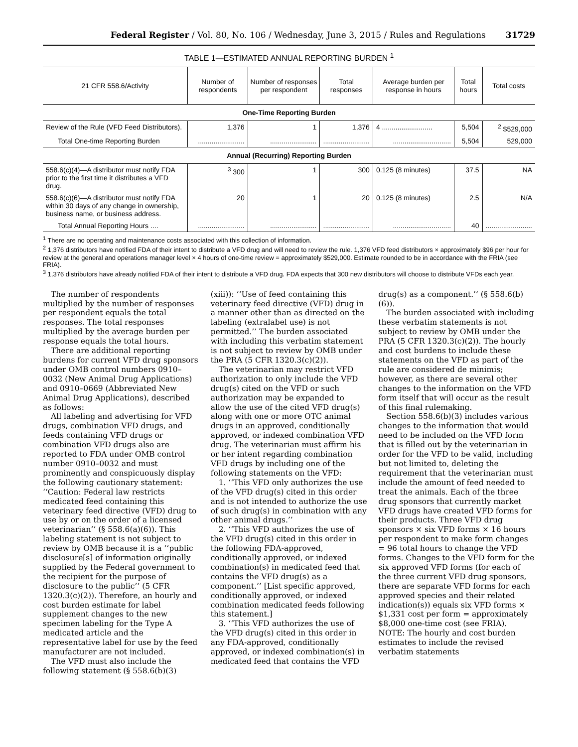Federal Register / Vol. 80, No. 106 / Wednesday, June 3, 2015 / Rules and Regulations 31729
TABLE 1—ESTIMATED ANNUAL REPORTING BURDEN <sup>1</sup>
| 21 CFR 558.6/Activity | Number of respondents | Number of responses per respondent | Total responses | Average burden per response in hours | Total hours | Total costs |
| --- | --- | --- | --- | --- | --- | --- |
| One-Time Reporting Burden | | | | | | |
| Review of the Rule (VFD Feed Distributors). | 1,376 | 1 | 1,376 | 4 .......................... | 5,504 | <sup>2</sup> $529,000 |
| Total One-time Reporting Burden | ........................ | ........................ | ........................ | .............................. | 5,504 | 529,000 |
| Annual (Recurring) Reporting Burden | | | | | | |
| 558.6(c)(4)—A distributor must notify FDA prior to the first time it distributes a VFD drug. | <sup>3</sup> 300 | 1 | 300 | 0.125 (8 minutes) | 37.5 | NA |
| 558.6(c)(6)—A distributor must notify FDA within 30 days of any change in ownership, business name, or business address. | 20 | 1 | 20 | 0.125 (8 minutes) | 2.5 | N/A |
| Total Annual Reporting Hours .... | ........................ | ........................ | ........................ | .............................. | 40 | ........................ |
<sup>1</sup> There are no operating and maintenance costs associated with this collection of information.
<sup>2</sup> 1,376 distributors have notified FDA of their intent to distribute a VFD drug and will need to review the rule. 1,376 VFD feed distributors × approximately $96 per hour for review at the general and operations manager level × 4 hours of one-time review = approximately $529,000. Estimate rounded to be in accordance with the FRIA (see FRIA).
<sup>3</sup> 1,376 distributors have already notified FDA of their intent to distribute a VFD drug. FDA expects that 300 new distributors will choose to distribute VFDs each year.
The number of respondents multiplied by the number of responses per respondent equals the total responses. The total responses multiplied by the average burden per response equals the total hours.
There are additional reporting burdens for current VFD drug sponsors under OMB control numbers 0910–0032 (New Animal Drug Applications) and 0910–0669 (Abbreviated New Animal Drug Applications), described as follows:
All labeling and advertising for VFD drugs, combination VFD drugs, and feeds containing VFD drugs or combination VFD drugs also are reported to FDA under OMB control number 0910–0032 and must prominently and conspicuously display the following cautionary statement: ‘‘Caution: Federal law restricts medicated feed containing this veterinary feed directive (VFD) drug to use by or on the order of a licensed veterinarian’’ (§ 558.6(a)(6)). This labeling statement is not subject to review by OMB because it is a ‘‘public disclosure[s] of information originally supplied by the Federal government to the recipient for the purpose of disclosure to the public’’ (5 CFR 1320.3(c)(2)). Therefore, an hourly and cost burden estimate for label supplement changes to the new specimen labeling for the Type A medicated article and the representative label for use by the feed manufacturer are not included.
The VFD must also include the following statement (§ 558.6(b)(3)(xiii)): ‘‘Use of feed containing this veterinary feed directive (VFD) drug in a manner other than as directed on the labeling (extralabel use) is not permitted.’’ The burden associated with including this verbatim statement is not subject to review by OMB under the PRA (5 CFR 1320.3(c)(2)).
The veterinarian may restrict VFD authorization to only include the VFD drug(s) cited on the VFD or such authorization may be expanded to allow the use of the cited VFD drug(s) along with one or more OTC animal drugs in an approved, conditionally approved, or indexed combination VFD drug. The veterinarian must affirm his or her intent regarding combination VFD drugs by including one of the following statements on the VFD:
1. ‘‘This VFD only authorizes the use of the VFD drug(s) cited in this order and is not intended to authorize the use of such drug(s) in combination with any other animal drugs.’’
2. ‘‘This VFD authorizes the use of the VFD drug(s) cited in this order in the following FDA-approved, conditionally approved, or indexed combination(s) in medicated feed that contains the VFD drug(s) as a component.’’ [List specific approved, conditionally approved, or indexed combination medicated feeds following this statement.]
3. ‘‘This VFD authorizes the use of the VFD drug(s) cited in this order in any FDA-approved, conditionally approved, or indexed combination(s) in medicated feed that contains the VFD drug(s) as a component.’’ (§ 558.6(b)(6)).
The burden associated with including these verbatim statements is not subject to review by OMB under the PRA (5 CFR 1320.3(c)(2)). The hourly and cost burdens to include these statements on the VFD as part of the rule are considered de minimis; however, as there are several other changes to the information on the VFD form itself that will occur as the result of this final rulemaking.
Section 558.6(b)(3) includes various changes to the information that would need to be included on the VFD form that is filled out by the veterinarian in order for the VFD to be valid, including but not limited to, deleting the requirement that the veterinarian must include the amount of feed needed to treat the animals. Each of the three drug sponsors that currently market VFD drugs have created VFD forms for their products. Three VFD drug sponsors × six VFD forms × 16 hours per respondent to make form changes = 96 total hours to change the VFD forms. Changes to the VFD form for the six approved VFD forms (for each of the three current VFD drug sponsors, there are separate VFD forms for each approved species and their related indication(s)) equals six VFD forms × $1,331 cost per form = approximately $8,000 one-time cost (see FRIA). NOTE: The hourly and cost burden estimates to include the revised verbatim statements